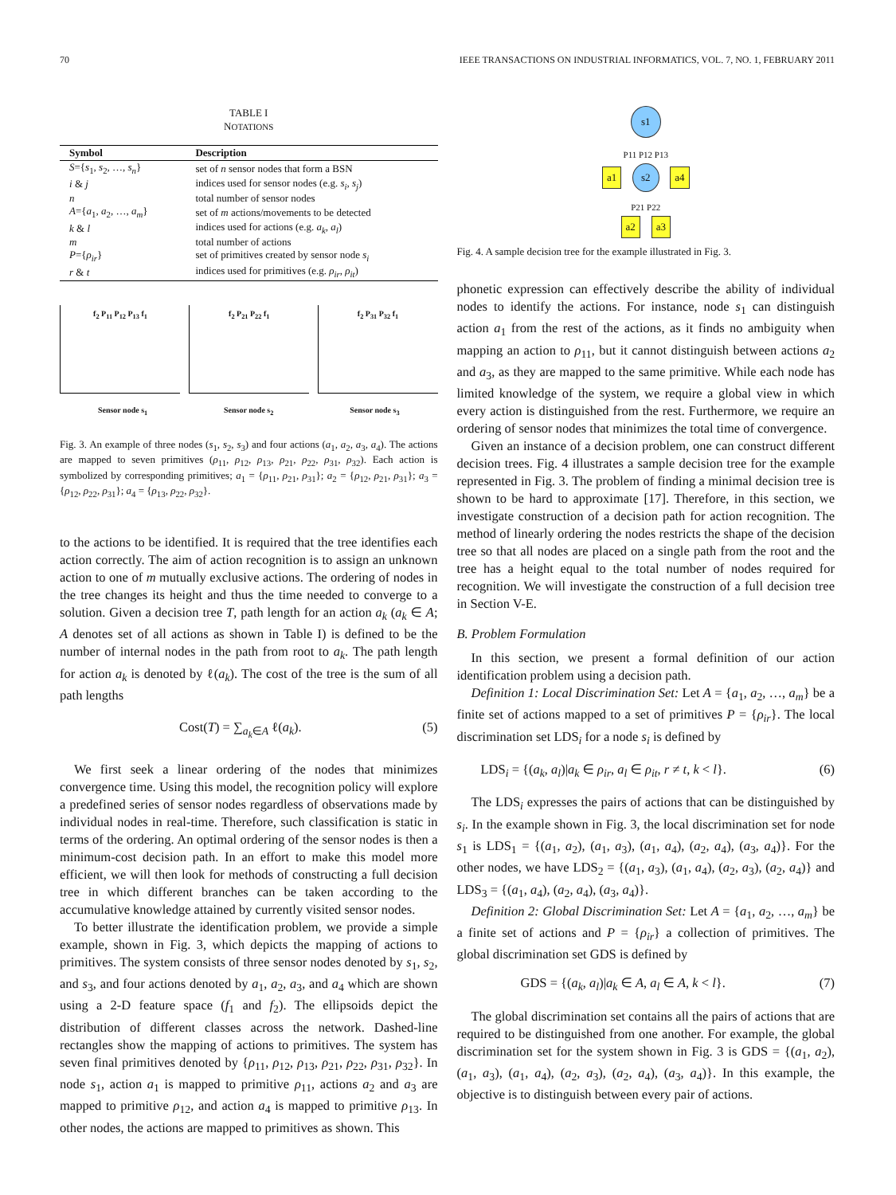70 IEEE TRANSACTIONS ON INDUSTRIAL INFORMATICS, VOL. 7, NO. 1, FEBRUARY 2011
TABLE I
NOTATIONS
| Symbol | Description |
| --- | --- |
| S ={ s<sub>1</sub>, s<sub>2</sub>, …, s<sub>n</sub> } | set of n sensor nodes that form a BSN |
| i & j | indices used for sensor nodes (e.g. s<sub>i</sub> , s<sub>j</sub> ) |
| n | total number of sensor nodes |
| A ={ a<sub>1</sub>, a<sub>2</sub>, …, a<sub>m</sub> } | set of m actions/movements to be detected |
| k & l | indices used for actions (e.g. a<sub>k</sub> , a<sub>l</sub> ) |
| m | total number of actions |
| P ={ ρ<sub>ir</sub> } | set of primitives created by sensor node s<sub>i</sub> |
| r & t | indices used for primitives (e.g. ρ<sub>ir</sub> , ρ<sub>it</sub> ) |
f<sub>2</sub> P<sub>11</sub> P<sub>12</sub> P<sub>13</sub> f<sub>1</sub> f<sub>2</sub> P<sub>21</sub> P<sub>22</sub> f<sub>1</sub> f<sub>2</sub> P<sub>31</sub> P<sub>32</sub> f<sub>1</sub>
Sensor node s<sub>1</sub> Sensor node s<sub>2</sub> Sensor node s<sub>3</sub>
Fig. 3. An example of three nodes (s<sub>1</sub>, s<sub>2</sub>, s<sub>3</sub>) and four actions (a<sub>1</sub>, a<sub>2</sub>, a<sub>3</sub>, a<sub>4</sub>). The actions are mapped to seven primitives (ρ<sub>11</sub>, ρ<sub>12</sub>, ρ<sub>13</sub>, ρ<sub>21</sub>, ρ<sub>22</sub>, ρ<sub>31</sub>, ρ<sub>32</sub>). Each action is symbolized by corresponding primitives; a<sub>1</sub> = {ρ<sub>11</sub>, ρ<sub>21</sub>, ρ<sub>31</sub>}; a<sub>2</sub> = {ρ<sub>12</sub>, ρ<sub>21</sub>, ρ<sub>31</sub>}; a<sub>3</sub> = {ρ<sub>12</sub>, ρ<sub>22</sub>, ρ<sub>31</sub>}; a<sub>4</sub> = {ρ<sub>13</sub>, ρ<sub>22</sub>, ρ<sub>32</sub>}.
to the actions to be identified. It is required that the tree identifies each action correctly. The aim of action recognition is to assign an unknown action to one of m mutually exclusive actions. The ordering of nodes in the tree changes its height and thus the time needed to converge to a solution. Given a decision tree T, path length for an action a<sub>k</sub> (a<sub>k</sub> ∈ A; A denotes set of all actions as shown in Table I) is defined to be the number of internal nodes in the path from root to a<sub>k</sub>. The path length for action a<sub>k</sub> is denoted by ℓ(a<sub>k</sub>). The cost of the tree is the sum of all path lengths
Cost(T) = ∑<sub>a<sub>k</sub>∈A</sub> ℓ(a<sub>k</sub>). (5)
We first seek a linear ordering of the nodes that minimizes convergence time. Using this model, the recognition policy will explore a predefined series of sensor nodes regardless of observations made by individual nodes in real-time. Therefore, such classification is static in terms of the ordering. An optimal ordering of the sensor nodes is then a minimum-cost decision path. In an effort to make this model more efficient, we will then look for methods of constructing a full decision tree in which different branches can be taken according to the accumulative knowledge attained by currently visited sensor nodes.
To better illustrate the identification problem, we provide a simple example, shown in Fig. 3, which depicts the mapping of actions to primitives. The system consists of three sensor nodes denoted by s<sub>1</sub>, s<sub>2</sub>, and s<sub>3</sub>, and four actions denoted by a<sub>1</sub>, a<sub>2</sub>, a<sub>3</sub>, and a<sub>4</sub> which are shown using a 2-D feature space (f<sub>1</sub> and f<sub>2</sub>). The ellipsoids depict the distribution of different classes across the network. Dashed-line rectangles show the mapping of actions to primitives. The system has seven final primitives denoted by {ρ<sub>11</sub>, ρ<sub>12</sub>, ρ<sub>13</sub>, ρ<sub>21</sub>, ρ<sub>22</sub>, ρ<sub>31</sub>, ρ<sub>32</sub>}. In node s<sub>1</sub>, action a<sub>1</sub> is mapped to primitive ρ<sub>11</sub>, actions a<sub>2</sub> and a<sub>3</sub> are mapped to primitive ρ<sub>12</sub>, and action a<sub>4</sub> is mapped to primitive ρ<sub>13</sub>. In other nodes, the actions are mapped to primitives as shown. This
s1
P11 P12 P13
a1 s2 a4
P21 P22
a2 a3
Fig. 4. A sample decision tree for the example illustrated in Fig. 3.
phonetic expression can effectively describe the ability of individual nodes to identify the actions. For instance, node s<sub>1</sub> can distinguish action a<sub>1</sub> from the rest of the actions, as it finds no ambiguity when mapping an action to ρ<sub>11</sub>, but it cannot distinguish between actions a<sub>2</sub> and a<sub>3</sub>, as they are mapped to the same primitive. While each node has limited knowledge of the system, we require a global view in which every action is distinguished from the rest. Furthermore, we require an ordering of sensor nodes that minimizes the total time of convergence.
Given an instance of a decision problem, one can construct different decision trees. Fig. 4 illustrates a sample decision tree for the example represented in Fig. 3. The problem of finding a minimal decision tree is shown to be hard to approximate [17]. Therefore, in this section, we investigate construction of a decision path for action recognition. The method of linearly ordering the nodes restricts the shape of the decision tree so that all nodes are placed on a single path from the root and the tree has a height equal to the total number of nodes required for recognition. We will investigate the construction of a full decision tree in Section V-E.
B. Problem Formulation
In this section, we present a formal definition of our action identification problem using a decision path.
Definition 1: Local Discrimination Set: Let A = {a<sub>1</sub>, a<sub>2</sub>, …, a<sub>m</sub>} be a finite set of actions mapped to a set of primitives P = {ρ<sub>ir</sub>}. The local discrimination set LDS<sub>i</sub> for a node s<sub>i</sub> is defined by
LDS<sub>i</sub> = {(a<sub>k</sub>, a<sub>l</sub>)|a<sub>k</sub> ∈ ρ<sub>ir</sub>, a<sub>l</sub> ∈ ρ<sub>it</sub>, r ≠ t, k < l}. (6)
The LDS<sub>i</sub> expresses the pairs of actions that can be distinguished by s<sub>i</sub>. In the example shown in Fig. 3, the local discrimination set for node s<sub>1</sub> is LDS<sub>1</sub> = {(a<sub>1</sub>, a<sub>2</sub>), (a<sub>1</sub>, a<sub>3</sub>), (a<sub>1</sub>, a<sub>4</sub>), (a<sub>2</sub>, a<sub>4</sub>), (a<sub>3</sub>, a<sub>4</sub>)}. For the other nodes, we have LDS<sub>2</sub> = {(a<sub>1</sub>, a<sub>3</sub>), (a<sub>1</sub>, a<sub>4</sub>), (a<sub>2</sub>, a<sub>3</sub>), (a<sub>2</sub>, a<sub>4</sub>)} and LDS<sub>3</sub> = {(a<sub>1</sub>, a<sub>4</sub>), (a<sub>2</sub>, a<sub>4</sub>), (a<sub>3</sub>, a<sub>4</sub>)}.
Definition 2: Global Discrimination Set: Let A = {a<sub>1</sub>, a<sub>2</sub>, …, a<sub>m</sub>} be a finite set of actions and P = {ρ<sub>ir</sub>} a collection of primitives. The global discrimination set GDS is defined by
GDS = {(a<sub>k</sub>, a<sub>l</sub>)|a<sub>k</sub> ∈ A, a<sub>l</sub> ∈ A, k < l}. (7)
The global discrimination set contains all the pairs of actions that are required to be distinguished from one another. For example, the global discrimination set for the system shown in Fig. 3 is GDS = {(a<sub>1</sub>, a<sub>2</sub>), (a<sub>1</sub>, a<sub>3</sub>), (a<sub>1</sub>, a<sub>4</sub>), (a<sub>2</sub>, a<sub>3</sub>), (a<sub>2</sub>, a<sub>4</sub>), (a<sub>3</sub>, a<sub>4</sub>)}. In this example, the objective is to distinguish between every pair of actions.